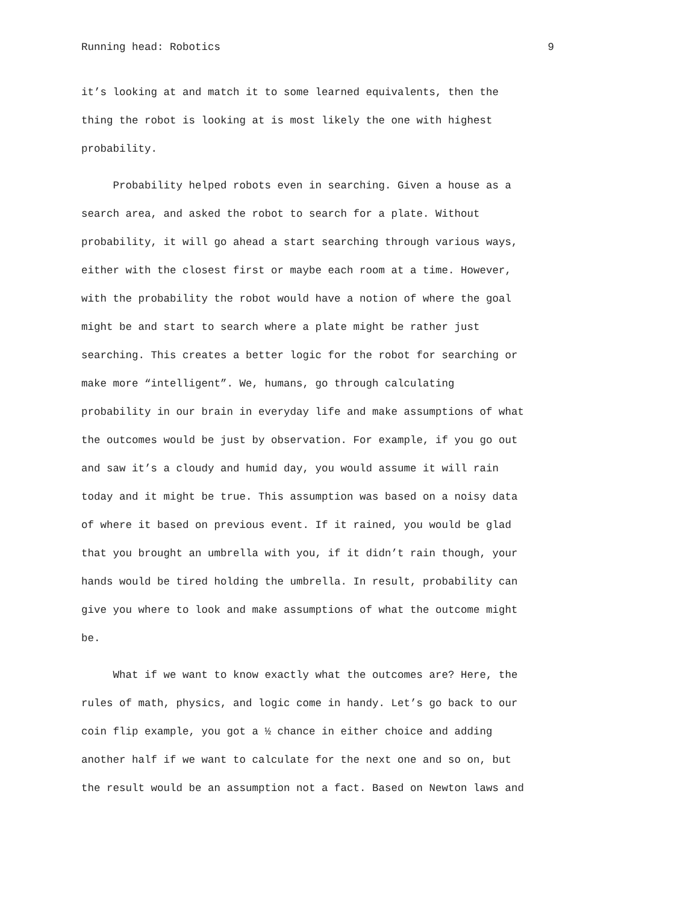Running head: Robotics 9
it’s looking at and match it to some learned equivalents, then the
thing the robot is looking at is most likely the one with highest
probability.
Probability helped robots even in searching. Given a house as a
search area, and asked the robot to search for a plate. Without
probability, it will go ahead a start searching through various ways,
either with the closest first or maybe each room at a time. However,
with the probability the robot would have a notion of where the goal
might be and start to search where a plate might be rather just
searching. This creates a better logic for the robot for searching or
make more “intelligent”. We, humans, go through calculating
probability in our brain in everyday life and make assumptions of what
the outcomes would be just by observation. For example, if you go out
and saw it’s a cloudy and humid day, you would assume it will rain
today and it might be true. This assumption was based on a noisy data
of where it based on previous event. If it rained, you would be glad
that you brought an umbrella with you, if it didn’t rain though, your
hands would be tired holding the umbrella. In result, probability can
give you where to look and make assumptions of what the outcome might
be.
What if we want to know exactly what the outcomes are? Here, the
rules of math, physics, and logic come in handy. Let’s go back to our
coin flip example, you got a ½ chance in either choice and adding
another half if we want to calculate for the next one and so on, but
the result would be an assumption not a fact. Based on Newton laws and